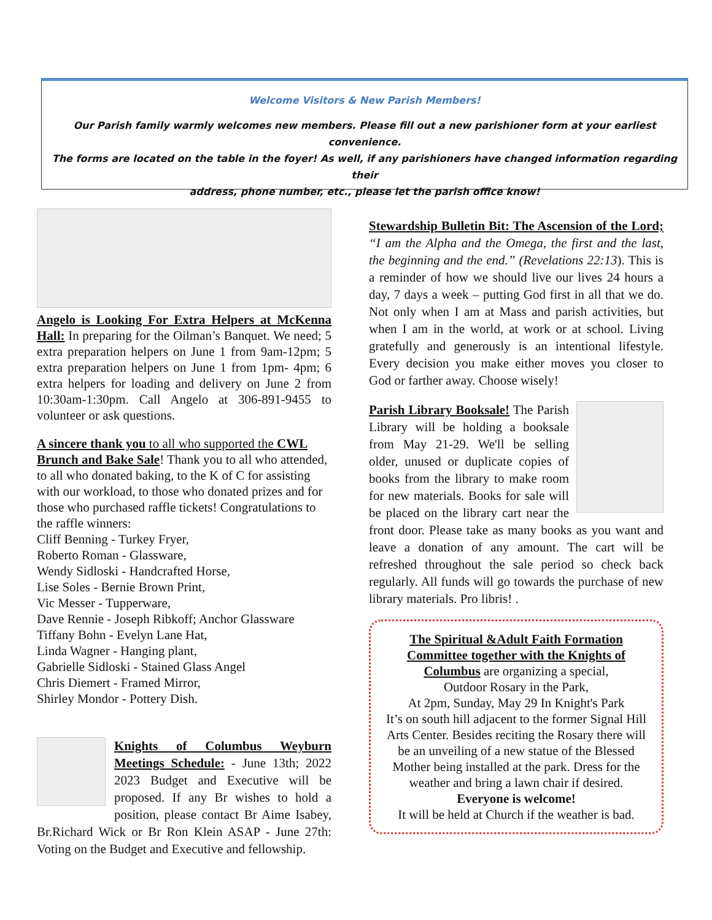Welcome Visitors & New Parish Members!
Our Parish family warmly welcomes new members. Please fill out a new parishioner form at your earliest convenience.
The forms are located on the table in the foyer! As well, if any parishioners have changed information regarding their
address, phone number, etc., please let the parish office know!
Angelo is Looking For Extra Helpers at McKenna Hall: In preparing for the Oilman’s Banquet. We need; 5 extra preparation helpers on June 1 from 9am-12pm; 5 extra preparation helpers on June 1 from 1pm- 4pm; 6 extra helpers for loading and delivery on June 2 from 10:30am-1:30pm. Call Angelo at 306-891-9455 to volunteer or ask questions.
A sincere thank you to all who supported the CWL Brunch and Bake Sale! Thank you to all who attended, to all who donated baking, to the K of C for assisting with our workload, to those who donated prizes and for those who purchased raffle tickets! Congratulations to the raffle winners:
Cliff Benning - Turkey Fryer,
Roberto Roman - Glassware,
Wendy Sidloski - Handcrafted Horse,
Lise Soles - Bernie Brown Print,
Vic Messer - Tupperware,
Dave Rennie - Joseph Ribkoff; Anchor Glassware
Tiffany Bohn - Evelyn Lane Hat,
Linda Wagner - Hanging plant,
Gabrielle Sidloski - Stained Glass Angel
Chris Diemert - Framed Mirror,
Shirley Mondor - Pottery Dish.
Knights of Columbus Weyburn Meetings Schedule: - June 13th; 2022 2023 Budget and Executive will be proposed. If any Br wishes to hold a position, please contact Br Aime Isabey, Br.Richard Wick or Br Ron Klein ASAP - June 27th: Voting on the Budget and Executive and fellowship.
Stewardship Bulletin Bit: The Ascension of the Lord; “I am the Alpha and the Omega, the first and the last, the beginning and the end.” (Revelations 22:13). This is a reminder of how we should live our lives 24 hours a day, 7 days a week – putting God first in all that we do. Not only when I am at Mass and parish activities, but when I am in the world, at work or at school. Living gratefully and generously is an intentional lifestyle. Every decision you make either moves you closer to God or farther away. Choose wisely!
Parish Library Booksale! The Parish Library will be holding a booksale from May 21-29. We'll be selling older, unused or duplicate copies of books from the library to make room for new materials. Books for sale will be placed on the library cart near the front door. Please take as many books as you want and leave a donation of any amount. The cart will be refreshed throughout the sale period so check back regularly. All funds will go towards the purchase of new library materials. Pro libris! .
The Spiritual &Adult Faith Formation Committee together with the Knights of Columbus are organizing a special,
Outdoor Rosary in the Park,
At 2pm, Sunday, May 29 In Knight's Park
It’s on south hill adjacent to the former Signal Hill Arts Center. Besides reciting the Rosary there will be an unveiling of a new statue of the Blessed Mother being installed at the park. Dress for the weather and bring a lawn chair if desired.
Everyone is welcome!
It will be held at Church if the weather is bad.